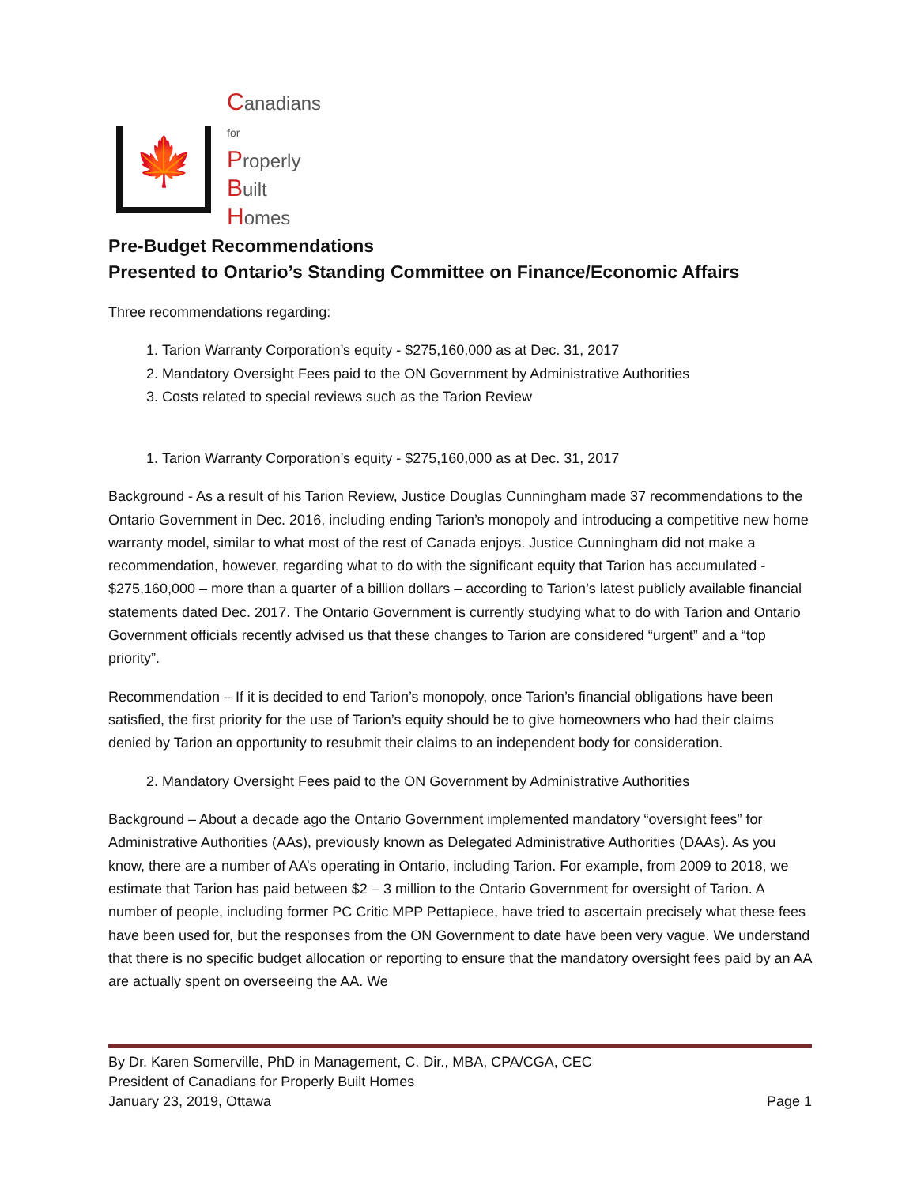🍁
Canadians
for
Properly
Built
Homes
Pre-Budget Recommendations
Presented to Ontario’s Standing Committee on Finance/Economic Affairs
Three recommendations regarding:
1. Tarion Warranty Corporation’s equity - $275,160,000 as at Dec. 31, 2017
2. Mandatory Oversight Fees paid to the ON Government by Administrative Authorities
3. Costs related to special reviews such as the Tarion Review
1. Tarion Warranty Corporation’s equity - $275,160,000 as at Dec. 31, 2017
Background - As a result of his Tarion Review, Justice Douglas Cunningham made 37 recommendations to the Ontario Government in Dec. 2016, including ending Tarion’s monopoly and introducing a competitive new home warranty model, similar to what most of the rest of Canada enjoys. Justice Cunningham did not make a recommendation, however, regarding what to do with the significant equity that Tarion has accumulated - $275,160,000 – more than a quarter of a billion dollars – according to Tarion’s latest publicly available financial statements dated Dec. 2017. The Ontario Government is currently studying what to do with Tarion and Ontario Government officials recently advised us that these changes to Tarion are considered “urgent” and a “top priority”.
Recommendation – If it is decided to end Tarion’s monopoly, once Tarion’s financial obligations have been satisfied, the first priority for the use of Tarion’s equity should be to give homeowners who had their claims denied by Tarion an opportunity to resubmit their claims to an independent body for consideration.
2. Mandatory Oversight Fees paid to the ON Government by Administrative Authorities
Background – About a decade ago the Ontario Government implemented mandatory “oversight fees” for Administrative Authorities (AAs), previously known as Delegated Administrative Authorities (DAAs). As you know, there are a number of AA’s operating in Ontario, including Tarion. For example, from 2009 to 2018, we estimate that Tarion has paid between $2 – 3 million to the Ontario Government for oversight of Tarion. A number of people, including former PC Critic MPP Pettapiece, have tried to ascertain precisely what these fees have been used for, but the responses from the ON Government to date have been very vague. We understand that there is no specific budget allocation or reporting to ensure that the mandatory oversight fees paid by an AA are actually spent on overseeing the AA. We
By Dr. Karen Somerville, PhD in Management, C. Dir., MBA, CPA/CGA, CEC
President of Canadians for Properly Built Homes
January 23, 2019, Ottawa Page 1